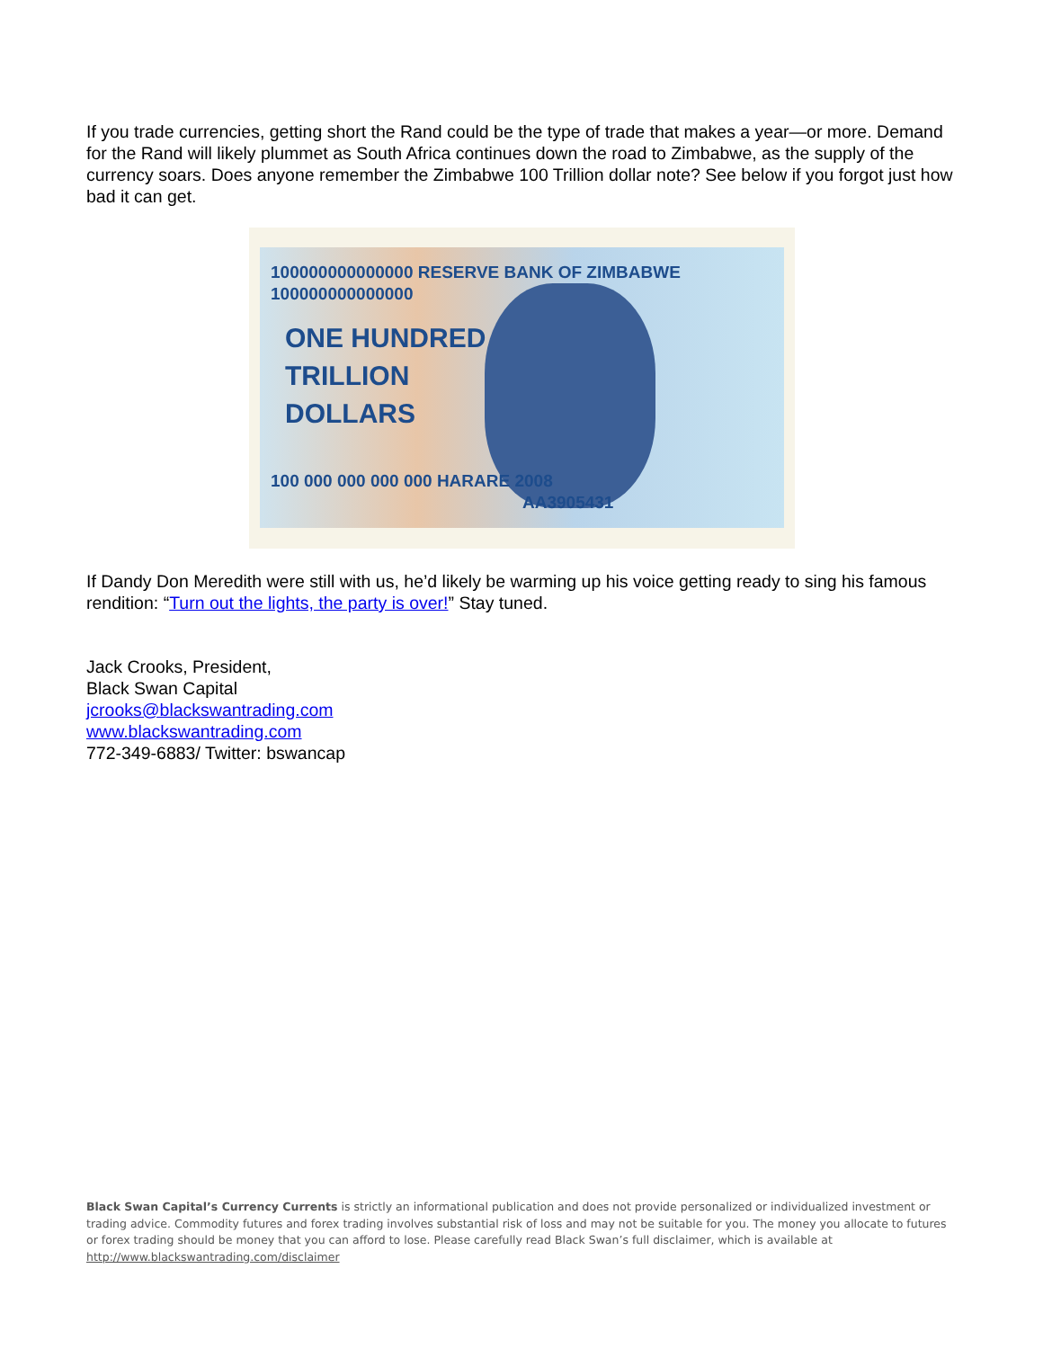If you trade currencies, getting short the Rand could be the type of trade that makes a year—or more. Demand for the Rand will likely plummet as South Africa continues down the road to Zimbabwe, as the supply of the currency soars. Does anyone remember the Zimbabwe 100 Trillion dollar note? See below if you forgot just how bad it can get.
100000000000000 RESERVE BANK OF ZIMBABWE 100000000000000
ONE HUNDRED
TRILLION
DOLLARS
100 000 000 000 000 HARARE 2008 AA3905431
If Dandy Don Meredith were still with us, he’d likely be warming up his voice getting ready to sing his famous rendition: “Turn out the lights, the party is over!” Stay tuned.
Jack Crooks, President,
Black Swan Capital
jcrooks@blackswantrading.com
www.blackswantrading.com
772-349-6883/ Twitter: bswancap
Black Swan Capital’s Currency Currents is strictly an informational publication and does not provide personalized or individualized investment or trading advice. Commodity futures and forex trading involves substantial risk of loss and may not be suitable for you. The money you allocate to futures or forex trading should be money that you can afford to lose. Please carefully read Black Swan’s full disclaimer, which is available at http://www.blackswantrading.com/disclaimer